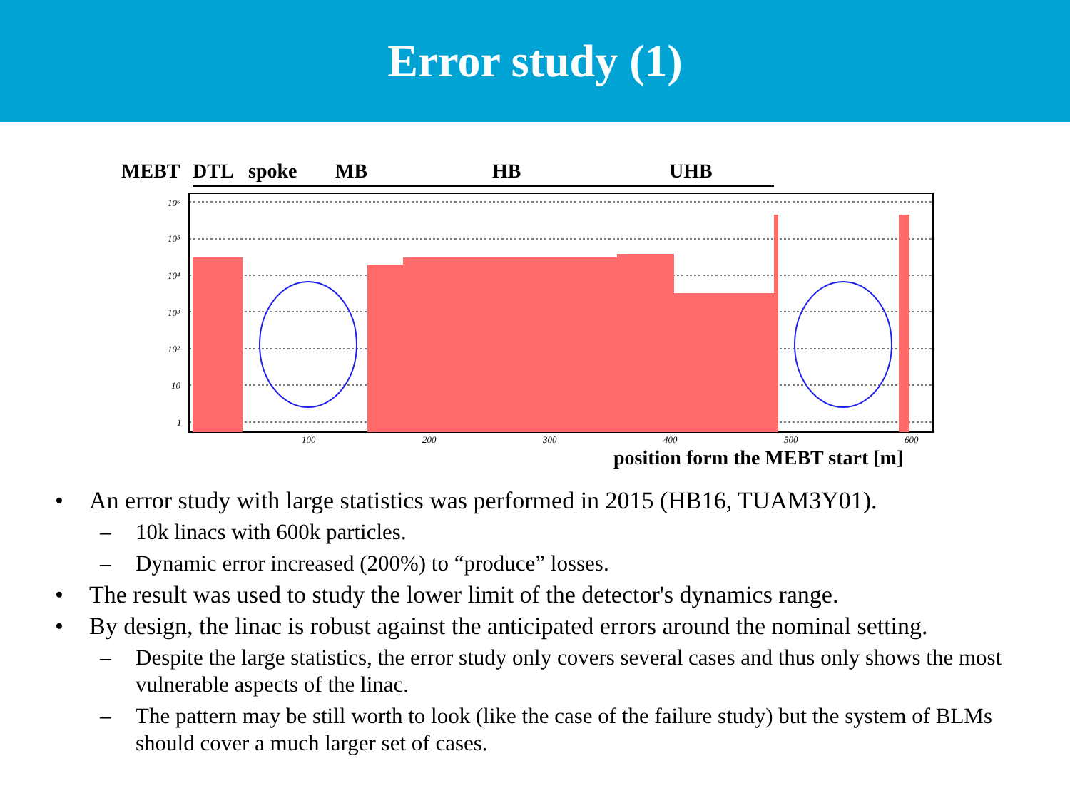Error study (1)
MEBT
DTL
spoke
MB
HB
UHB
10⁶
10⁵
10⁴
10³
10²
10
1
100
200
300
400
500
600
position form the MEBT start [m]
An error study with large statistics was performed in 2015 (HB16, TUAM3Y01).
10k linacs with 600k particles.
Dynamic error increased (200%) to “produce” losses.
The result was used to study the lower limit of the detector's dynamics range.
By design, the linac is robust against the anticipated errors around the nominal setting.
Despite the large statistics, the error study only covers several cases and thus only shows the most vulnerable aspects of the linac.
The pattern may be still worth to look (like the case of the failure study) but the system of BLMs should cover a much larger set of cases.